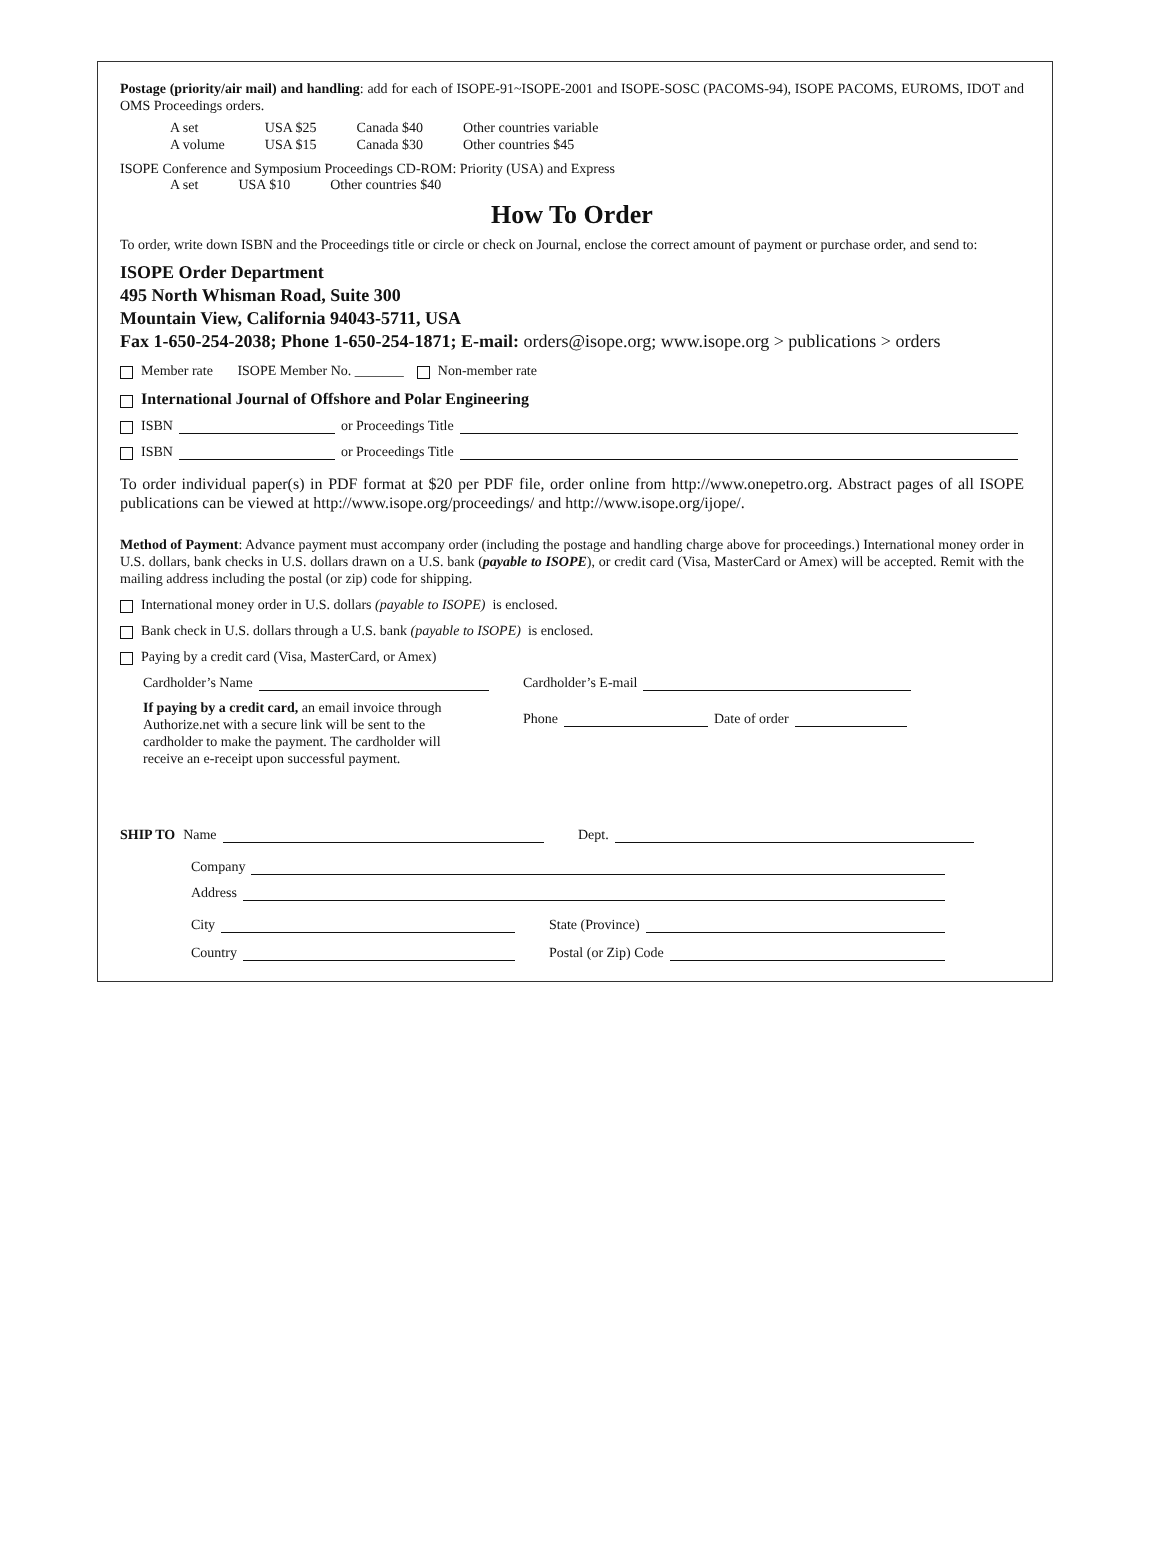Postage (priority/air mail) and handling: add for each of ISOPE-91~ISOPE-2001 and ISOPE-SOSC (PACOMS-94), ISOPE PACOMS, EUROMS, IDOT and OMS Proceedings orders.
| A set | USA $25 | Canada $40 | Other countries variable |
| A volume | USA $15 | Canada $30 | Other countries $45 |
ISOPE Conference and Symposium Proceedings CD-ROM: Priority (USA) and Express
| A set | USA $10 | Other countries $40 |
How To Order
To order, write down ISBN and the Proceedings title or circle or check on Journal, enclose the correct amount of payment or purchase order, and send to:
ISOPE Order Department
495 North Whisman Road, Suite 300
Mountain View, California 94043-5711, USA
Fax 1-650-254-2038; Phone 1-650-254-1871; E-mail: orders@isope.org; www.isope.org > publications > orders
Member rate ISOPE Member No. _______ Non-member rate
International Journal of Offshore and Polar Engineering
ISBN or Proceedings Title
ISBN or Proceedings Title
To order individual paper(s) in PDF format at $20 per PDF file, order online from http://www.onepetro.org. Abstract pages of all ISOPE publications can be viewed at http://www.isope.org/proceedings/ and http://www.isope.org/ijope/.
Method of Payment: Advance payment must accompany order (including the postage and handling charge above for proceedings.) International money order in U.S. dollars, bank checks in U.S. dollars drawn on a U.S. bank (payable to ISOPE), or credit card (Visa, MasterCard or Amex) will be accepted. Remit with the mailing address including the postal (or zip) code for shipping.
International money order in U.S. dollars (payable to ISOPE) is enclosed.
Bank check in U.S. dollars through a U.S. bank (payable to ISOPE) is enclosed.
Paying by a credit card (Visa, MasterCard, or Amex)
Cardholder’s Name
If paying by a credit card, an email invoice through Authorize.net with a secure link will be sent to the cardholder to make the payment. The cardholder will receive an e-receipt upon successful payment.
Cardholder’s E-mail
Phone Date of order
SHIP TO Name Dept.
Company
Address
City State (Province)
Country Postal (or Zip) Code